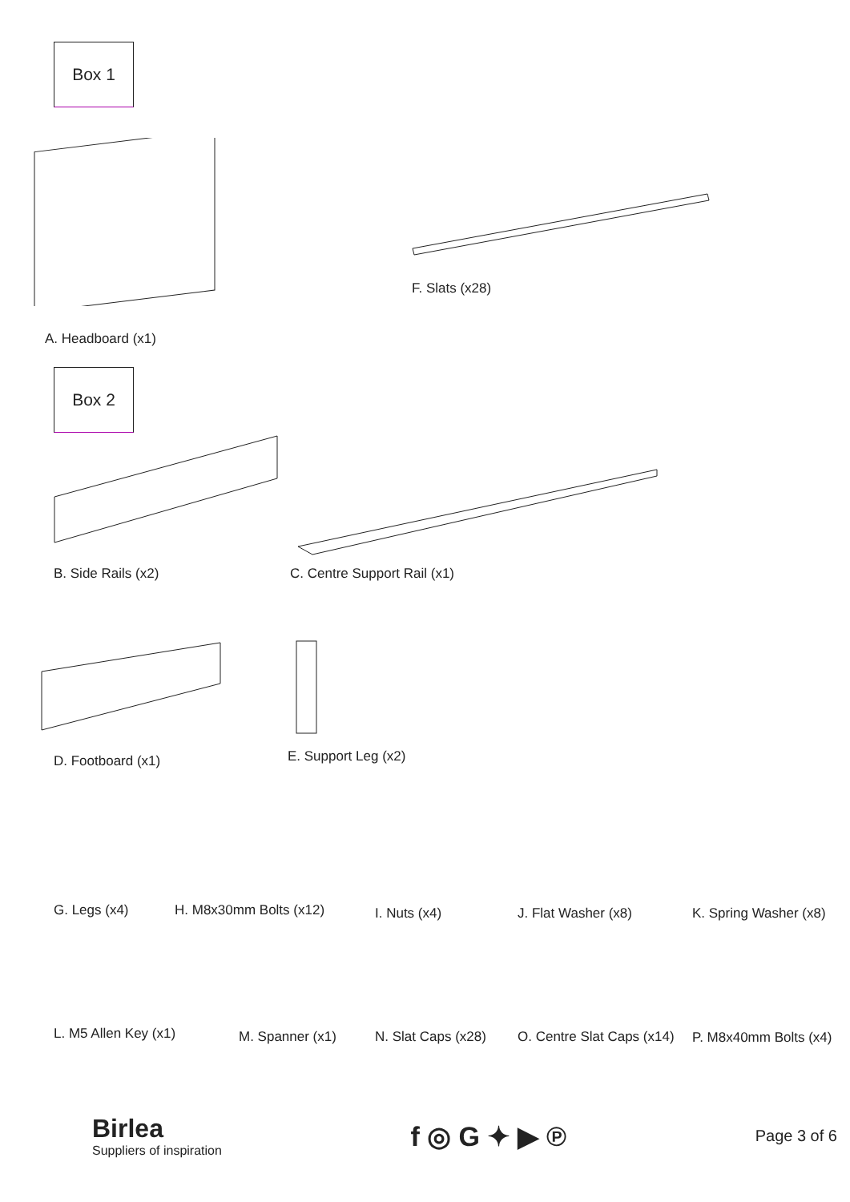Box 1
F. Slats (x28)
A. Headboard (x1)
Box 2
B. Side Rails (x2) C. Centre Support Rail (x1)
D. Footboard (x1) E. Support Leg (x2)
G. Legs (x4) H. M8x30mm Bolts (x12) I. Nuts (x4) J. Flat Washer (x8) K. Spring Washer (x8)
L. M5 Allen Key (x1) M. Spanner (x1) N. Slat Caps (x28) O. Centre Slat Caps (x14) P. M8x40mm Bolts (x4)
Birlea
Suppliers of inspiration
f ◎ G ✦ ▶ ℗
Page 3 of 6